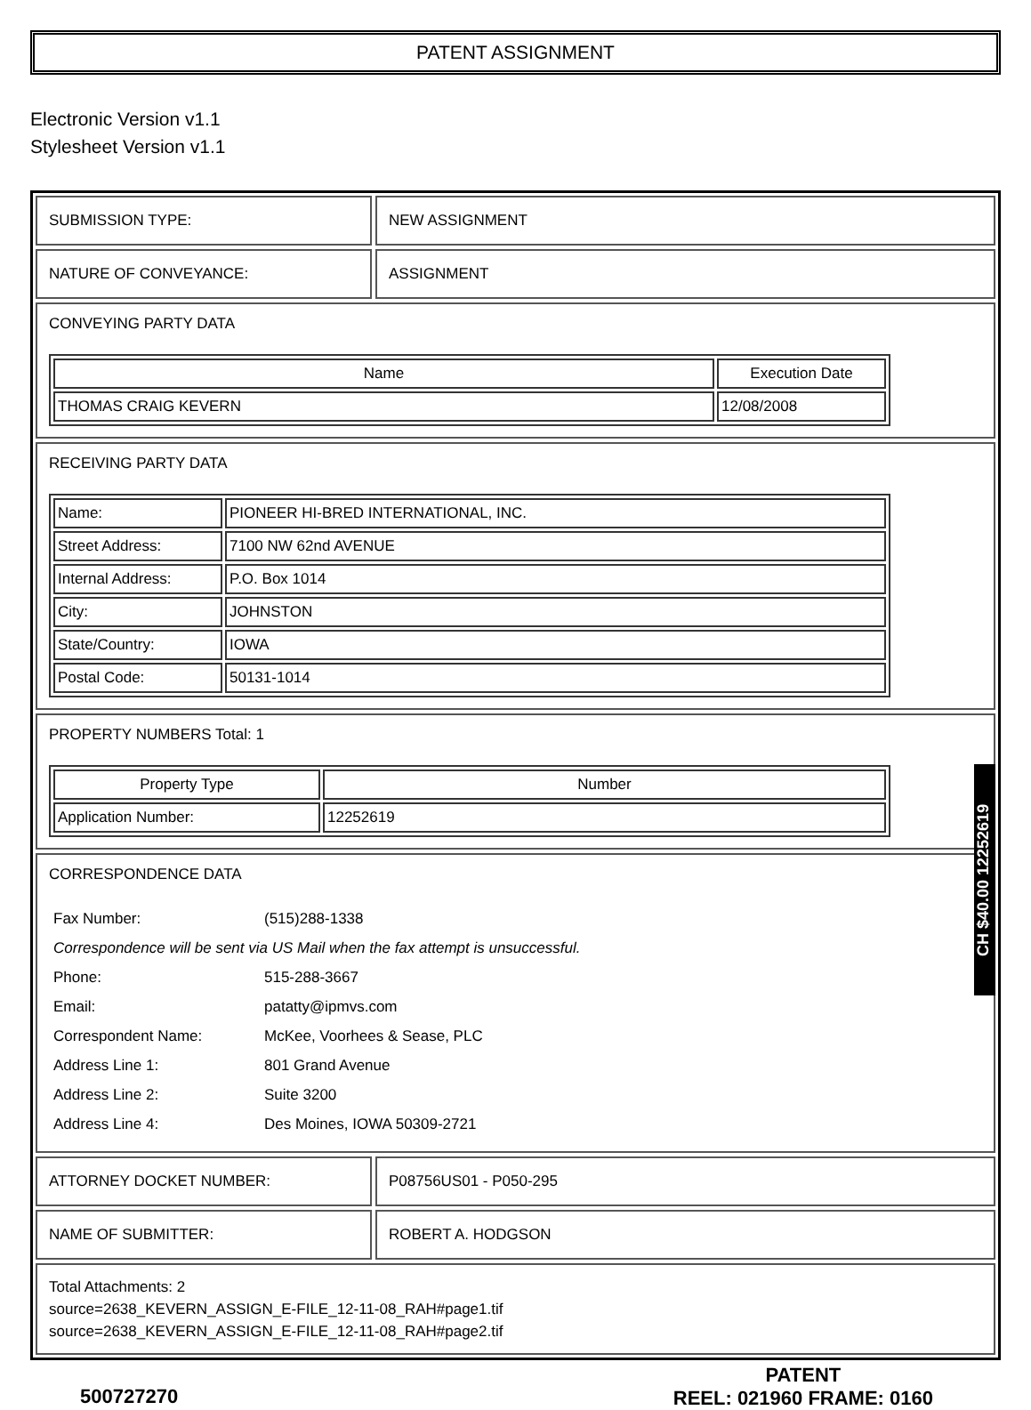PATENT ASSIGNMENT
Electronic Version v1.1
Stylesheet Version v1.1
SUBMISSION TYPE: NEW ASSIGNMENT
NATURE OF CONVEYANCE: ASSIGNMENT
CONVEYING PARTY DATA
| Name | Execution Date |
| --- | --- |
| THOMAS CRAIG KEVERN | 12/08/2008 |
RECEIVING PARTY DATA
| Name: | PIONEER HI-BRED INTERNATIONAL, INC. |
| Street Address: | 7100 NW 62nd AVENUE |
| Internal Address: | P.O. Box 1014 |
| City: | JOHNSTON |
| State/Country: | IOWA |
| Postal Code: | 50131-1014 |
PROPERTY NUMBERS Total: 1
| Property Type | Number |
| --- | --- |
| Application Number: | 12252619 |
CORRESPONDENCE DATA
| Fax Number: | (515)288-1338 |
| Correspondence will be sent via US Mail when the fax attempt is unsuccessful. | |
| Phone: | 515-288-3667 |
| Email: | patatty@ipmvs.com |
| Correspondent Name: | McKee, Voorhees & Sease, PLC |
| Address Line 1: | 801 Grand Avenue |
| Address Line 2: | Suite 3200 |
| Address Line 4: | Des Moines, IOWA 50309-2721 |
ATTORNEY DOCKET NUMBER: P08756US01 - P050-295
NAME OF SUBMITTER: ROBERT A. HODGSON
Total Attachments: 2
source=2638_KEVERN_ASSIGN_E-FILE_12-11-08_RAH#page1.tif
source=2638_KEVERN_ASSIGN_E-FILE_12-11-08_RAH#page2.tif
500727270
PATENT
REEL: 021960 FRAME: 0160
CH $40.00 12252619